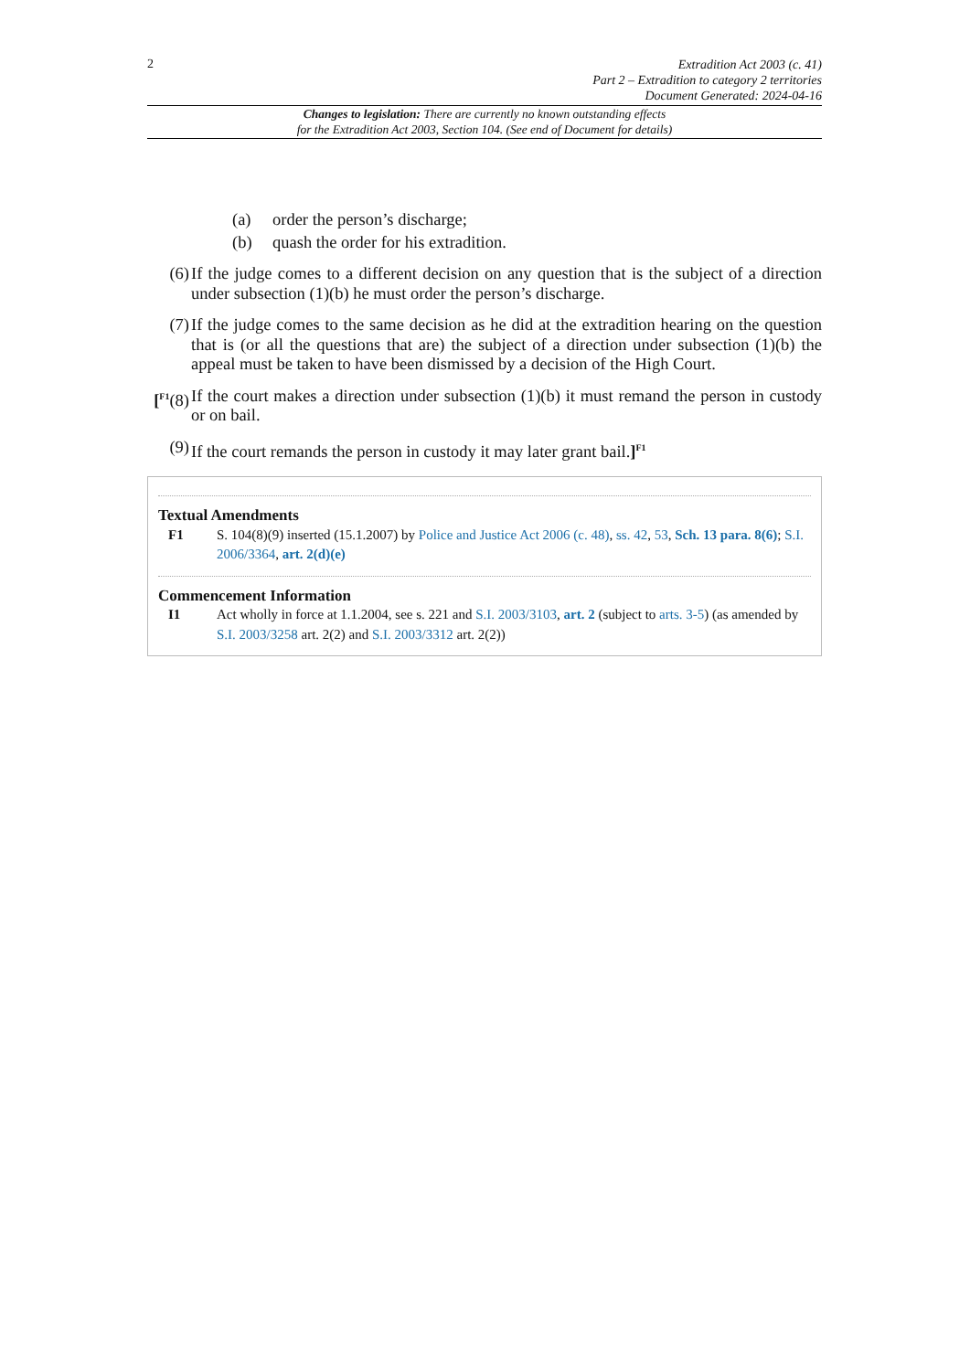2
Extradition Act 2003 (c. 41)
Part 2 – Extradition to category 2 territories
Document Generated: 2024-04-16
Changes to legislation: There are currently no known outstanding effects
for the Extradition Act 2003, Section 104. (See end of Document for details)
(a) order the person’s discharge;
(b) quash the order for his extradition.
(6) If the judge comes to a different decision on any question that is the subject of a direction under subsection (1)(b) he must order the person’s discharge.
(7) If the judge comes to the same decision as he did at the extradition hearing on the question that is (or all the questions that are) the subject of a direction under subsection (1)(b) the appeal must be taken to have been dismissed by a decision of the High Court.
[<sup>F1</sup>(8) If the court makes a direction under subsection (1)(b) it must remand the person in custody or on bail.
(9) If the court remands the person in custody it may later grant bail.]<sup>F1</sup>
Textual Amendments
F1 S. 104(8)(9) inserted (15.1.2007) by Police and Justice Act 2006 (c. 48), ss. 42, 53, Sch. 13 para. 8(6); S.I. 2006/3364, art. 2(d)(e)
Commencement Information
I1 Act wholly in force at 1.1.2004, see s. 221 and S.I. 2003/3103, art. 2 (subject to arts. 3-5) (as amended by S.I. 2003/3258 art. 2(2) and S.I. 2003/3312 art. 2(2))